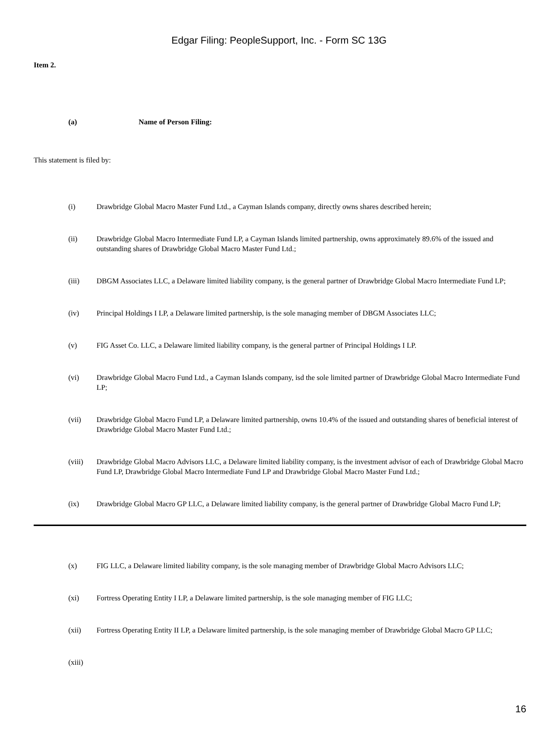Edgar Filing: PeopleSupport, Inc. - Form SC 13G
Item 2.
(a) Name of Person Filing:
This statement is filed by:
(i) Drawbridge Global Macro Master Fund Ltd., a Cayman Islands company, directly owns shares described herein;
(ii) Drawbridge Global Macro Intermediate Fund LP, a Cayman Islands limited partnership, owns approximately 89.6% of the issued and outstanding shares of Drawbridge Global Macro Master Fund Ltd.;
(iii) DBGM Associates LLC, a Delaware limited liability company, is the general partner of Drawbridge Global Macro Intermediate Fund LP;
(iv) Principal Holdings I LP, a Delaware limited partnership, is the sole managing member of DBGM Associates LLC;
(v) FIG Asset Co. LLC, a Delaware limited liability company, is the general partner of Principal Holdings I LP.
(vi) Drawbridge Global Macro Fund Ltd., a Cayman Islands company, isd the sole limited partner of Drawbridge Global Macro Intermediate Fund LP;
(vii) Drawbridge Global Macro Fund LP, a Delaware limited partnership, owns 10.4% of the issued and outstanding shares of beneficial interest of Drawbridge Global Macro Master Fund Ltd.;
(viii) Drawbridge Global Macro Advisors LLC, a Delaware limited liability company, is the investment advisor of each of Drawbridge Global Macro Fund LP, Drawbridge Global Macro Intermediate Fund LP and Drawbridge Global Macro Master Fund Ltd.;
(ix) Drawbridge Global Macro GP LLC, a Delaware limited liability company, is the general partner of Drawbridge Global Macro Fund LP;
(x) FIG LLC, a Delaware limited liability company, is the sole managing member of Drawbridge Global Macro Advisors LLC;
(xi) Fortress Operating Entity I LP, a Delaware limited partnership, is the sole managing member of FIG LLC;
(xii) Fortress Operating Entity II LP, a Delaware limited partnership, is the sole managing member of Drawbridge Global Macro GP LLC;
(xiii)
16